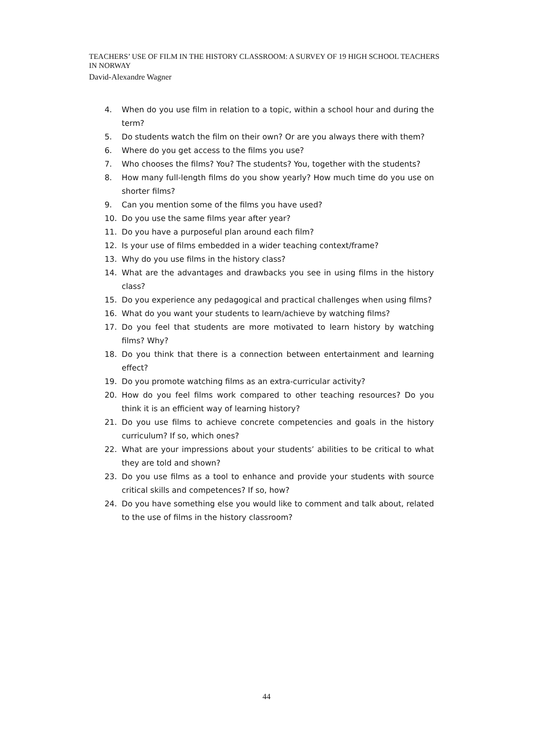TEACHERS’ USE OF FILM IN THE HISTORY CLASSROOM: A SURVEY OF 19 HIGH SCHOOL TEACHERS IN NORWAY
David-Alexandre Wagner
4. When do you use film in relation to a topic, within a school hour and during the term?
5. Do students watch the film on their own? Or are you always there with them?
6. Where do you get access to the films you use?
7. Who chooses the films? You? The students? You, together with the students?
8. How many full-length films do you show yearly? How much time do you use on shorter films?
9. Can you mention some of the films you have used?
10. Do you use the same films year after year?
11. Do you have a purposeful plan around each film?
12. Is your use of films embedded in a wider teaching context/frame?
13. Why do you use films in the history class?
14. What are the advantages and drawbacks you see in using films in the history class?
15. Do you experience any pedagogical and practical challenges when using films?
16. What do you want your students to learn/achieve by watching films?
17. Do you feel that students are more motivated to learn history by watching films? Why?
18. Do you think that there is a connection between entertainment and learning effect?
19. Do you promote watching films as an extra-curricular activity?
20. How do you feel films work compared to other teaching resources? Do you think it is an efficient way of learning history?
21. Do you use films to achieve concrete competencies and goals in the history curriculum? If so, which ones?
22. What are your impressions about your students’ abilities to be critical to what they are told and shown?
23. Do you use films as a tool to enhance and provide your students with source critical skills and competences? If so, how?
24. Do you have something else you would like to comment and talk about, related to the use of films in the history classroom?
44